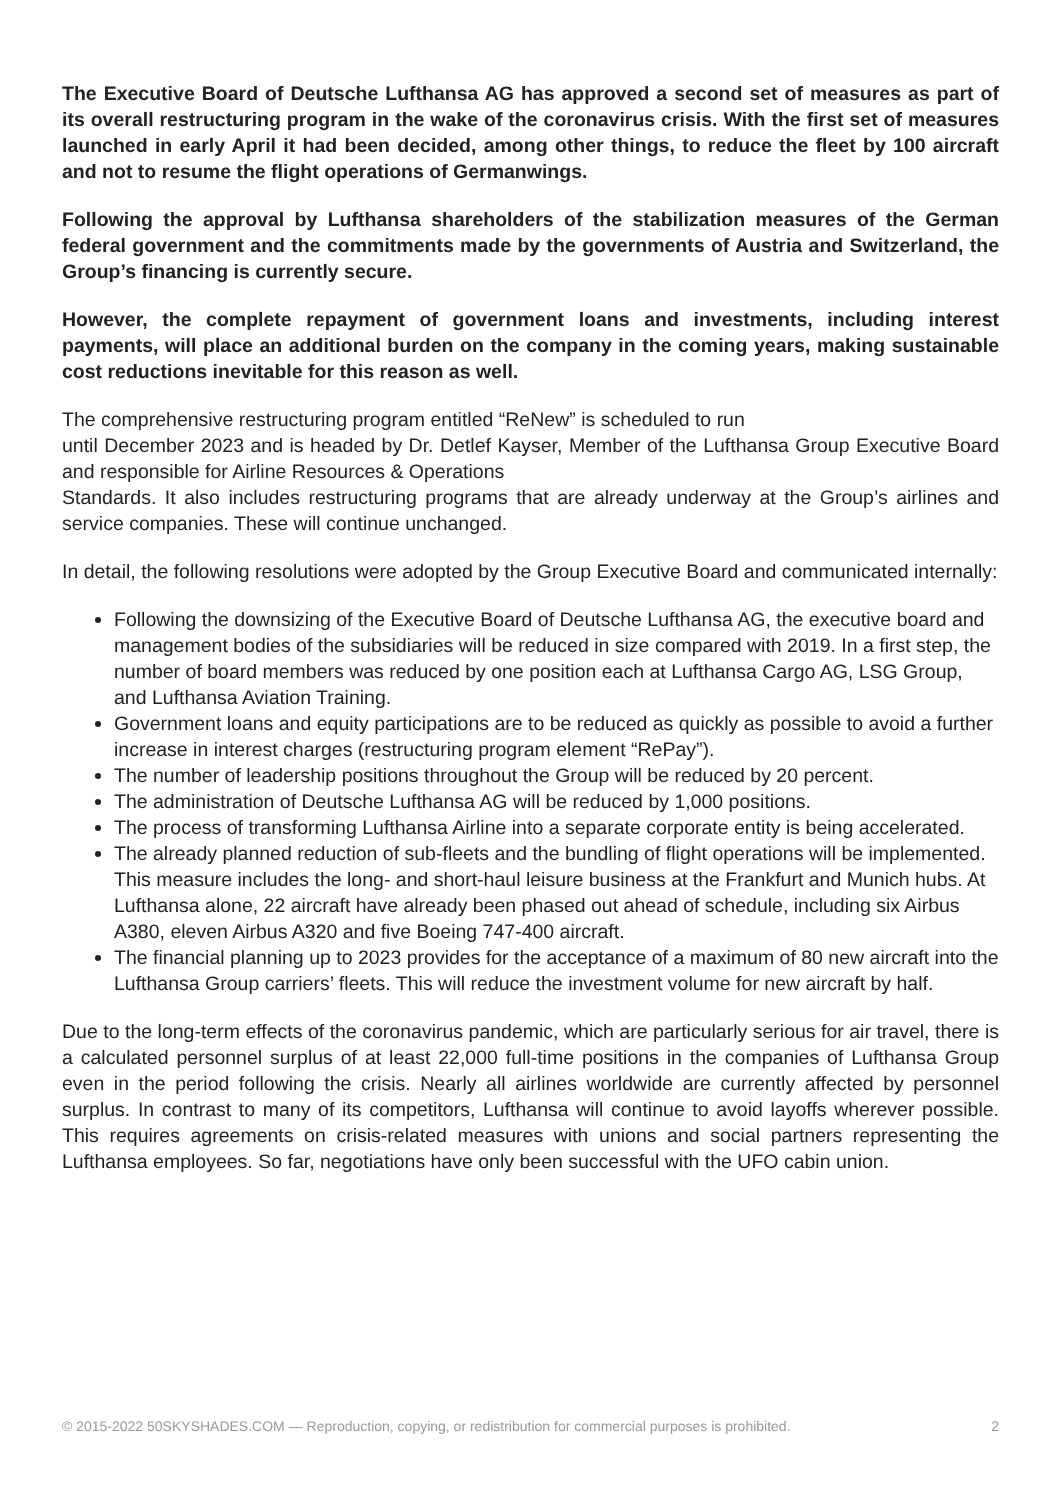The Executive Board of Deutsche Lufthansa AG has approved a second set of measures as part of its overall restructuring program in the wake of the coronavirus crisis. With the first set of measures launched in early April it had been decided, among other things, to reduce the fleet by 100 aircraft and not to resume the flight operations of Germanwings.
Following the approval by Lufthansa shareholders of the stabilization measures of the German federal government and the commitments made by the governments of Austria and Switzerland, the Group’s financing is currently secure.
However, the complete repayment of government loans and investments, including interest payments, will place an additional burden on the company in the coming years, making sustainable cost reductions inevitable for this reason as well.
The comprehensive restructuring program entitled “ReNew” is scheduled to run
until December 2023 and is headed by Dr. Detlef Kayser, Member of the Lufthansa Group Executive Board and responsible for Airline Resources & Operations
Standards. It also includes restructuring programs that are already underway at the Group’s airlines and service companies. These will continue unchanged.
In detail, the following resolutions were adopted by the Group Executive Board and communicated internally:
Following the downsizing of the Executive Board of Deutsche Lufthansa AG, the executive board and management bodies of the subsidiaries will be reduced in size compared with 2019. In a first step, the number of board members was reduced by one position each at Lufthansa Cargo AG, LSG Group, and Lufthansa Aviation Training.
Government loans and equity participations are to be reduced as quickly as possible to avoid a further increase in interest charges (restructuring program element “RePay”).
The number of leadership positions throughout the Group will be reduced by 20 percent.
The administration of Deutsche Lufthansa AG will be reduced by 1,000 positions.
The process of transforming Lufthansa Airline into a separate corporate entity is being accelerated.
The already planned reduction of sub-fleets and the bundling of flight operations will be implemented. This measure includes the long- and short-haul leisure business at the Frankfurt and Munich hubs. At Lufthansa alone, 22 aircraft have already been phased out ahead of schedule, including six Airbus A380, eleven Airbus A320 and five Boeing 747-400 aircraft.
The financial planning up to 2023 provides for the acceptance of a maximum of 80 new aircraft into the Lufthansa Group carriers’ fleets. This will reduce the investment volume for new aircraft by half.
Due to the long-term effects of the coronavirus pandemic, which are particularly serious for air travel, there is a calculated personnel surplus of at least 22,000 full-time positions in the companies of Lufthansa Group even in the period following the crisis. Nearly all airlines worldwide are currently affected by personnel surplus. In contrast to many of its competitors, Lufthansa will continue to avoid layoffs wherever possible. This requires agreements on crisis-related measures with unions and social partners representing the Lufthansa employees. So far, negotiations have only been successful with the UFO cabin union.
© 2015-2022 50SKYSHADES.COM — Reproduction, copying, or redistribution for commercial purposes is prohibited. 2